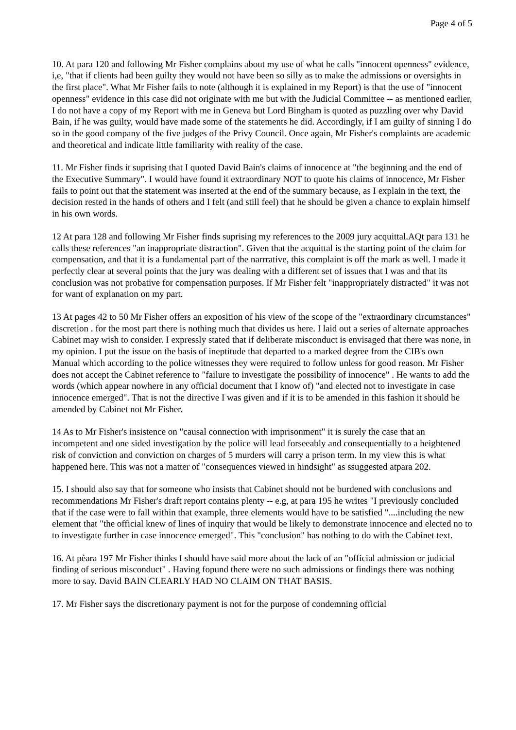Page 4 of 5
10. At para 120 and following Mr Fisher complains about my use of what he calls "innocent openness" evidence, i,e, "that if clients had been guilty they would not have been so silly as to make the admissions or oversights in the first place". What Mr Fisher fails to note (although it is explained in my Report) is that the use of "innocent openness" evidence in this case did not originate with me but with the Judicial Committee -- as mentioned earlier, I do not have a copy of my Report with me in Geneva but Lord Bingham is quoted as puzzling over why David Bain, if he was guilty, would have made some of the statements he did. Accordingly, if I am guilty of sinning I do so in the good company of the five judges of the Privy Council. Once again, Mr Fisher's complaints are academic and theoretical and indicate little familiarity with reality of the case.
11. Mr Fisher finds it suprising that I quoted David Bain's claims of innocence at "the beginning and the end of the Executive Summary". I would have found it extraordinary NOT to quote his claims of innocence, Mr Fisher fails to point out that the statement was inserted at the end of the summary because, as I explain in the text, the decision rested in the hands of others and I felt (and still feel) that he should be given a chance to explain himself in his own words.
12 At para 128 and following Mr Fisher finds suprising my references to the 2009 jury acquittal.AQt para 131 he calls these references "an inappropriate distraction". Given that the acquittal is the starting point of the claim for compensation, and that it is a fundamental part of the narrrative, this complaint is off the mark as well. I made it perfectly clear at several points that the jury was dealing with a different set of issues that I was and that its conclusion was not probative for compensation purposes. If Mr Fisher felt "inappropriately distracted" it was not for want of explanation on my part.
13 At pages 42 to 50 Mr Fisher offers an exposition of his view of the scope of the "extraordinary circumstances" discretion . for the most part there is nothing much that divides us here. I laid out a series of alternate approaches Cabinet may wish to consider. I expressly stated that if deliberate misconduct is envisaged that there was none, in my opinion. I put the issue on the basis of ineptitude that departed to a marked degree from the CIB's own Manual which according to the police witnesses they were required to follow unless for good reason. Mr Fisher does not accept the Cabinet reference to "failure to investigate the possibility of innocence" . He wants to add the words (which appear nowhere in any official document that I know of) "and elected not to investigate in case innocence emerged". That is not the directive I was given and if it is to be amended in this fashion it should be amended by Cabinet not Mr Fisher.
14 As to Mr Fisher's insistence on "causal connection with imprisonment" it is surely the case that an incompetent and one sided investigation by the police will lead forseeably and consequentially to a heightened risk of conviction and conviction on charges of 5 murders will carry a prison term. In my view this is what happened here. This was not a matter of "consequences viewed in hindsight" as ssuggested atpara 202.
15. I should also say that for someone who insists that Cabinet should not be burdened with conclusions and recommendations Mr Fisher's draft report contains plenty -- e.g, at para 195 he writes "I previously concluded that if the case were to fall within that example, three elements would have to be satisfied "....including the new element that "the official knew of lines of inquiry that would be likely to demonstrate innocence and elected no to to investigate further in case innocence emerged". This "conclusion" has nothing to do with the Cabinet text.
16. At pèara 197 Mr Fisher thinks I should have said more about the lack of an "official admission or judicial finding of serious misconduct" . Having fopund there were no such admissions or findings there was nothing more to say. David BAIN CLEARLY HAD NO CLAIM ON THAT BASIS.
17. Mr Fisher says the discretionary payment is not for the purpose of condemning official